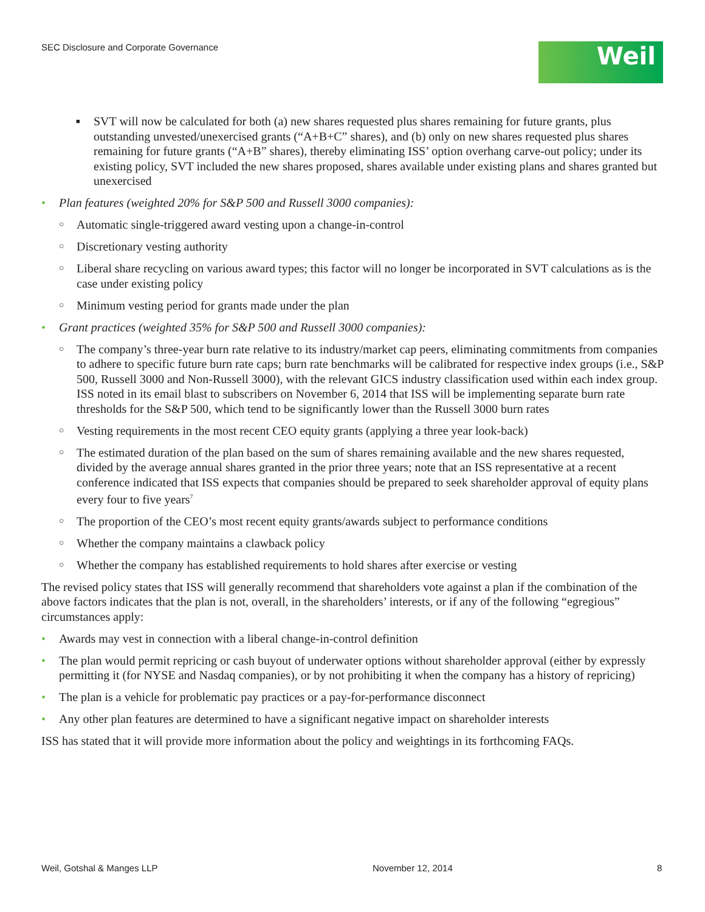SEC Disclosure and Corporate Governance
Weil
■ SVT will now be calculated for both (a) new shares requested plus shares remaining for future grants, plus outstanding unvested/unexercised grants (“A+B+C” shares), and (b) only on new shares requested plus shares remaining for future grants (“A+B” shares), thereby eliminating ISS’ option overhang carve-out policy; under its existing policy, SVT included the new shares proposed, shares available under existing plans and shares granted but unexercised
• Plan features (weighted 20% for S&P 500 and Russell 3000 companies):
○ Automatic single-triggered award vesting upon a change-in-control
○ Discretionary vesting authority
○ Liberal share recycling on various award types; this factor will no longer be incorporated in SVT calculations as is the case under existing policy
○ Minimum vesting period for grants made under the plan
• Grant practices (weighted 35% for S&P 500 and Russell 3000 companies):
○ The company’s three-year burn rate relative to its industry/market cap peers, eliminating commitments from companies to adhere to specific future burn rate caps; burn rate benchmarks will be calibrated for respective index groups (i.e., S&P 500, Russell 3000 and Non-Russell 3000), with the relevant GICS industry classification used within each index group. ISS noted in its email blast to subscribers on November 6, 2014 that ISS will be implementing separate burn rate thresholds for the S&P 500, which tend to be significantly lower than the Russell 3000 burn rates
○ Vesting requirements in the most recent CEO equity grants (applying a three year look-back)
○ The estimated duration of the plan based on the sum of shares remaining available and the new shares requested, divided by the average annual shares granted in the prior three years; note that an ISS representative at a recent conference indicated that ISS expects that companies should be prepared to seek shareholder approval of equity plans every four to five years<sup>7</sup>
○ The proportion of the CEO’s most recent equity grants/awards subject to performance conditions
○ Whether the company maintains a clawback policy
○ Whether the company has established requirements to hold shares after exercise or vesting
The revised policy states that ISS will generally recommend that shareholders vote against a plan if the combination of the above factors indicates that the plan is not, overall, in the shareholders’ interests, or if any of the following “egregious” circumstances apply:
• Awards may vest in connection with a liberal change-in-control definition
• The plan would permit repricing or cash buyout of underwater options without shareholder approval (either by expressly permitting it (for NYSE and Nasdaq companies), or by not prohibiting it when the company has a history of repricing)
• The plan is a vehicle for problematic pay practices or a pay-for-performance disconnect
• Any other plan features are determined to have a significant negative impact on shareholder interests
ISS has stated that it will provide more information about the policy and weightings in its forthcoming FAQs.
Weil, Gotshal & Manges LLP November 12, 2014 8